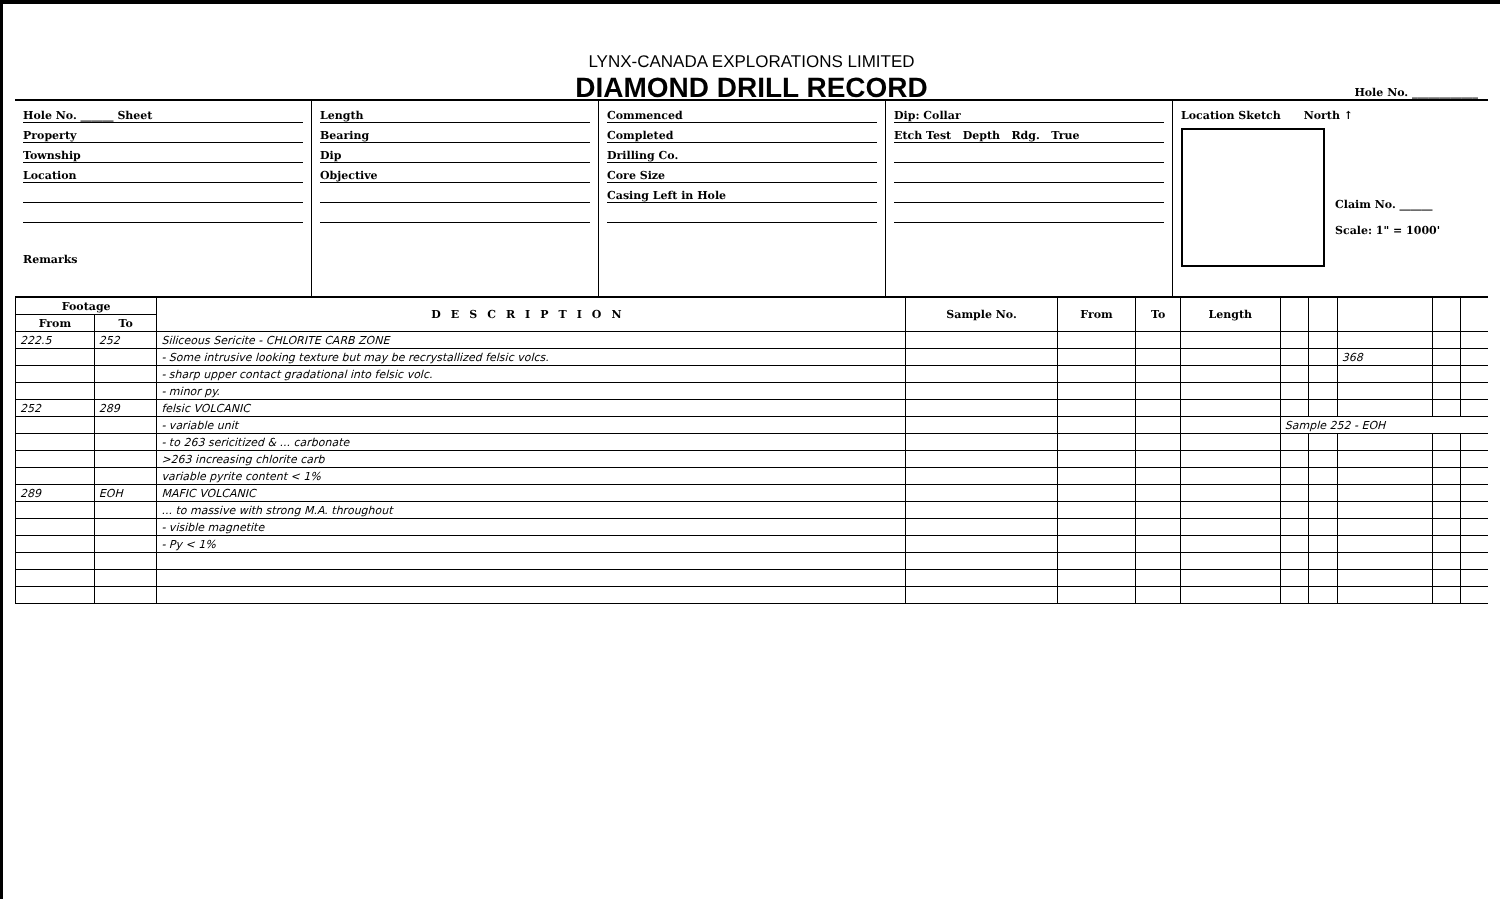LYNX-CANADA EXPLORATIONS LIMITED
DIAMOND DRILL RECORD
Hole No. ____________
Hole No. ______ Sheet
Property
Township
Location
Remarks
Length
Bearing
Dip
Objective
Commenced
Completed
Drilling Co.
Core Size
Casing Left in Hole
Dip: Collar
Etch Test Depth Rdg. True
Location Sketch North ↑
Claim No. ______
Scale: 1" = 1000'
| Footage | | DESCRIPTION | Sample No. | From | To | Length | | | | | |
| --- | --- | --- | --- | --- | --- | --- | --- | --- | --- | --- | --- |
| From | To | | | | | | | | | | |
| 222.5 | 252 | Siliceous Sericite - CHLORITE CARB ZONE | | | | | | | | | |
| | | - Some intrusive looking texture but may be recrystallized felsic volcs. | | | | | | | 368 | | |
| | | - sharp upper contact gradational into felsic volc. | | | | | | | | | |
| | | - minor py. | | | | | | | | | |
| 252 | 289 | felsic VOLCANIC | | | | | | | | | |
| | | - variable unit | | | | | Sample 252 - EOH | | | | |
| | | - to 263 sericitized & ... carbonate | | | | | | | | | |
| | | >263 increasing chlorite carb | | | | | | | | | |
| | | variable pyrite content < 1% | | | | | | | | | |
| 289 | EOH | MAFIC VOLCANIC | | | | | | | | | |
| | | ... to massive with strong M.A. throughout | | | | | | | | | |
| | | - visible magnetite | | | | | | | | | |
| | | - Py < 1% | | | | | | | | | |